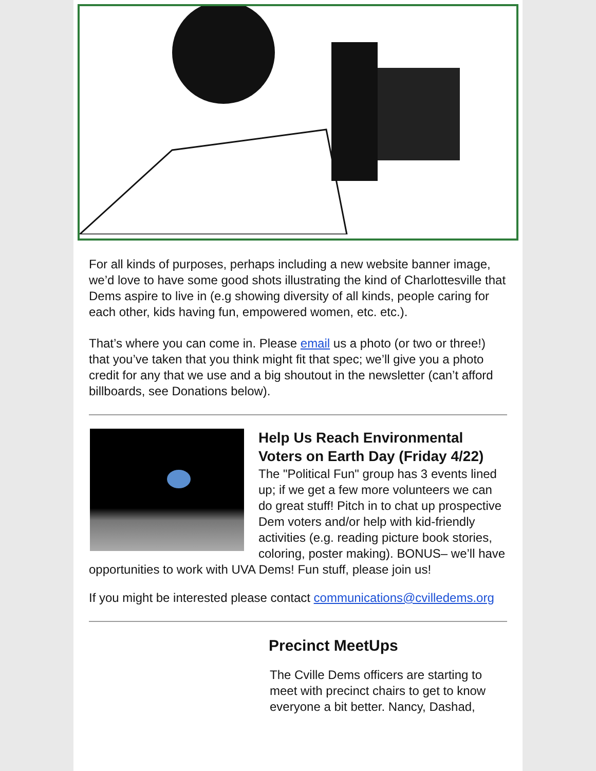For all kinds of purposes, perhaps including a new website banner image, we’d love to have some good shots illustrating the kind of Charlottesville that Dems aspire to live in (e.g showing diversity of all kinds, people caring for each other, kids having fun, empowered women, etc. etc.).
That’s where you can come in. Please email us a photo (or two or three!) that you’ve taken that you think might fit that spec; we’ll give you a photo credit for any that we use and a big shoutout in the newsletter (can’t afford billboards, see Donations below).
Help Us Reach Environmental Voters on Earth Day (Friday 4/22)
The "Political Fun" group has 3 events lined up; if we get a few more volunteers we can do great stuff! Pitch in to chat up prospective Dem voters and/or help with kid-friendly activities (e.g. reading picture book stories, coloring, poster making). BONUS– we’ll have opportunities to work with UVA Dems! Fun stuff, please join us!
If you might be interested please contact communications@cvilledems.org
Precinct MeetUps
The Cville Dems officers are starting to meet with precinct chairs to get to know everyone a bit better. Nancy, Dashad,